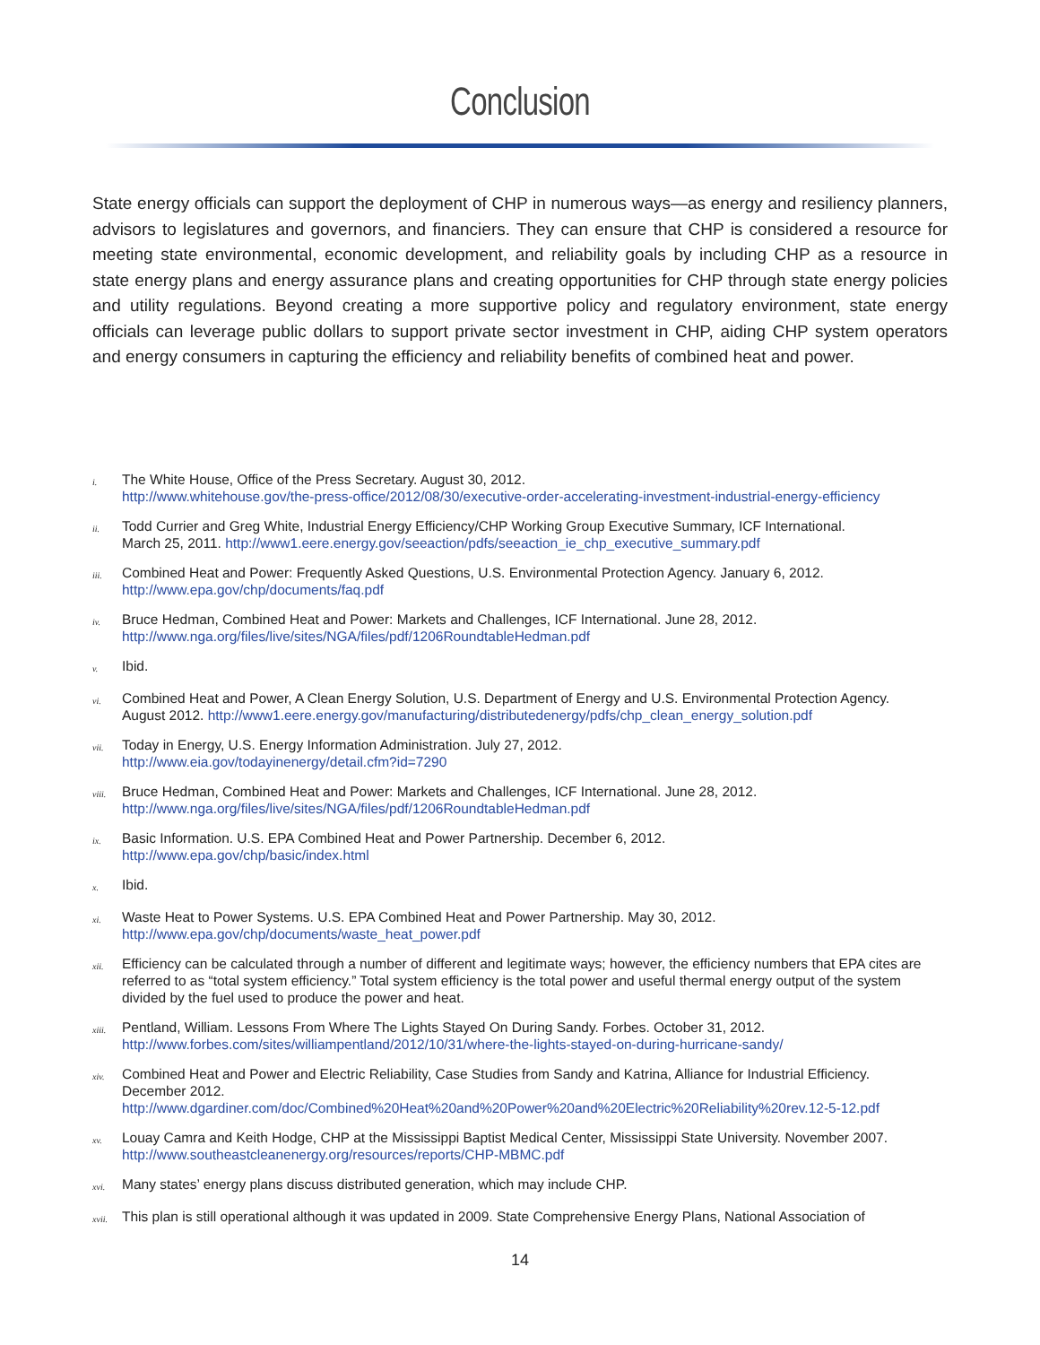Conclusion
State energy officials can support the deployment of CHP in numerous ways—as energy and resiliency planners, advisors to legislatures and governors, and financiers. They can ensure that CHP is considered a resource for meeting state environmental, economic development, and reliability goals by including CHP as a resource in state energy plans and energy assurance plans and creating opportunities for CHP through state energy policies and utility regulations. Beyond creating a more supportive policy and regulatory environment, state energy officials can leverage public dollars to support private sector investment in CHP, aiding CHP system operators and energy consumers in capturing the efficiency and reliability benefits of combined heat and power.
i. The White House, Office of the Press Secretary. August 30, 2012.
http://www.whitehouse.gov/the-press-office/2012/08/30/executive-order-accelerating-investment-industrial-energy-efficiency
ii. Todd Currier and Greg White, Industrial Energy Efficiency/CHP Working Group Executive Summary, ICF International.
March 25, 2011. http://www1.eere.energy.gov/seeaction/pdfs/seeaction_ie_chp_executive_summary.pdf
iii. Combined Heat and Power: Frequently Asked Questions, U.S. Environmental Protection Agency. January 6, 2012.
http://www.epa.gov/chp/documents/faq.pdf
iv. Bruce Hedman, Combined Heat and Power: Markets and Challenges, ICF International. June 28, 2012.
http://www.nga.org/files/live/sites/NGA/files/pdf/1206RoundtableHedman.pdf
v. Ibid.
vi. Combined Heat and Power, A Clean Energy Solution, U.S. Department of Energy and U.S. Environmental Protection Agency.
August 2012. http://www1.eere.energy.gov/manufacturing/distributedenergy/pdfs/chp_clean_energy_solution.pdf
vii. Today in Energy, U.S. Energy Information Administration. July 27, 2012.
http://www.eia.gov/todayinenergy/detail.cfm?id=7290
viii. Bruce Hedman, Combined Heat and Power: Markets and Challenges, ICF International. June 28, 2012.
http://www.nga.org/files/live/sites/NGA/files/pdf/1206RoundtableHedman.pdf
ix. Basic Information. U.S. EPA Combined Heat and Power Partnership. December 6, 2012.
http://www.epa.gov/chp/basic/index.html
x. Ibid.
xi. Waste Heat to Power Systems. U.S. EPA Combined Heat and Power Partnership. May 30, 2012.
http://www.epa.gov/chp/documents/waste_heat_power.pdf
xii. Efficiency can be calculated through a number of different and legitimate ways; however, the efficiency numbers that EPA cites are referred to as “total system efficiency.” Total system efficiency is the total power and useful thermal energy output of the system divided by the fuel used to produce the power and heat.
xiii. Pentland, William. Lessons From Where The Lights Stayed On During Sandy. Forbes. October 31, 2012.
http://www.forbes.com/sites/williampentland/2012/10/31/where-the-lights-stayed-on-during-hurricane-sandy/
xiv. Combined Heat and Power and Electric Reliability, Case Studies from Sandy and Katrina, Alliance for Industrial Efficiency.
December 2012.
http://www.dgardiner.com/doc/Combined%20Heat%20and%20Power%20and%20Electric%20Reliability%20rev.12-5-12.pdf
xv. Louay Camra and Keith Hodge, CHP at the Mississippi Baptist Medical Center, Mississippi State University. November 2007.
http://www.southeastcleanenergy.org/resources/reports/CHP-MBMC.pdf
xvi. Many states’ energy plans discuss distributed generation, which may include CHP.
xvii. This plan is still operational although it was updated in 2009. State Comprehensive Energy Plans, National Association of
14